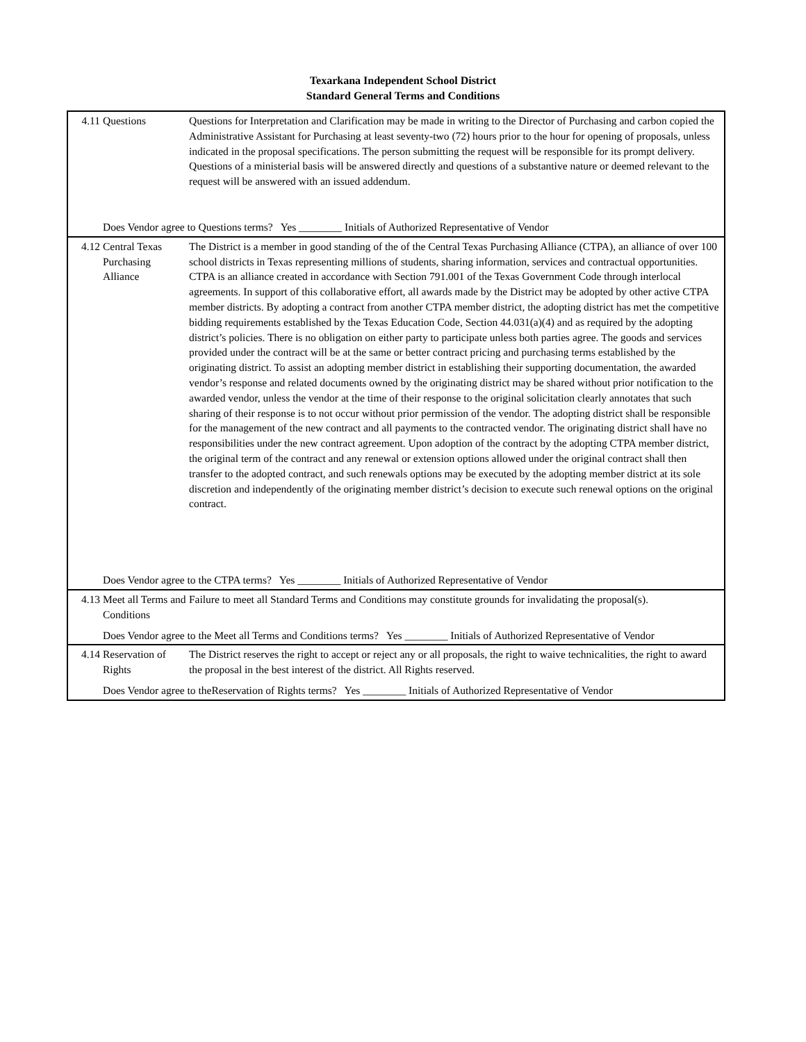Texarkana Independent School District
Standard General Terms and Conditions
| 4.11 | Questions | Questions for Interpretation and Clarification may be made in writing to the Director of Purchasing and carbon copied the Administrative Assistant for Purchasing at least seventy-two (72) hours prior to the hour for opening of proposals, unless indicated in the proposal specifications. The person submitting the request will be responsible for its prompt delivery. Questions of a ministerial basis will be answered directly and questions of a substantive nature or deemed relevant to the request will be answered with an issued addendum. |
| | Does Vendor agree to Questions terms? Yes ________ Initials of Authorized Representative of Vendor | |
| 4.12 | Central Texas Purchasing Alliance | The District is a member in good standing of the of the Central Texas Purchasing Alliance (CTPA), an alliance of over 100 school districts in Texas representing millions of students, sharing information, services and contractual opportunities. CTPA is an alliance created in accordance with Section 791.001 of the Texas Government Code through interlocal agreements. In support of this collaborative effort, all awards made by the District may be adopted by other active CTPA member districts. By adopting a contract from another CTPA member district, the adopting district has met the competitive bidding requirements established by the Texas Education Code, Section 44.031(a)(4) and as required by the adopting district’s policies. There is no obligation on either party to participate unless both parties agree. The goods and services provided under the contract will be at the same or better contract pricing and purchasing terms established by the originating district. To assist an adopting member district in establishing their supporting documentation, the awarded vendor’s response and related documents owned by the originating district may be shared without prior notification to the awarded vendor, unless the vendor at the time of their response to the original solicitation clearly annotates that such sharing of their response is to not occur without prior permission of the vendor. The adopting district shall be responsible for the management of the new contract and all payments to the contracted vendor. The originating district shall have no responsibilities under the new contract agreement. Upon adoption of the contract by the adopting CTPA member district, the original term of the contract and any renewal or extension options allowed under the original contract shall then transfer to the adopted contract, and such renewals options may be executed by the adopting member district at its sole discretion and independently of the originating member district’s decision to execute such renewal options on the original contract. |
| | Does Vendor agree to the CTPA terms? Yes ________ Initials of Authorized Representative of Vendor | |
| 4.13 | Meet all Terms and Conditions | Failure to meet all Standard Terms and Conditions may constitute grounds for invalidating the proposal(s). |
| | Does Vendor agree to the Meet all Terms and Conditions terms? Yes ________ Initials of Authorized Representative of Vendor | |
| 4.14 | Reservation of Rights | The District reserves the right to accept or reject any or all proposals, the right to waive technicalities, the right to award the proposal in the best interest of the district. All Rights reserved. |
| | Does Vendor agree to theReservation of Rights terms? Yes ________ Initials of Authorized Representative of Vendor | |